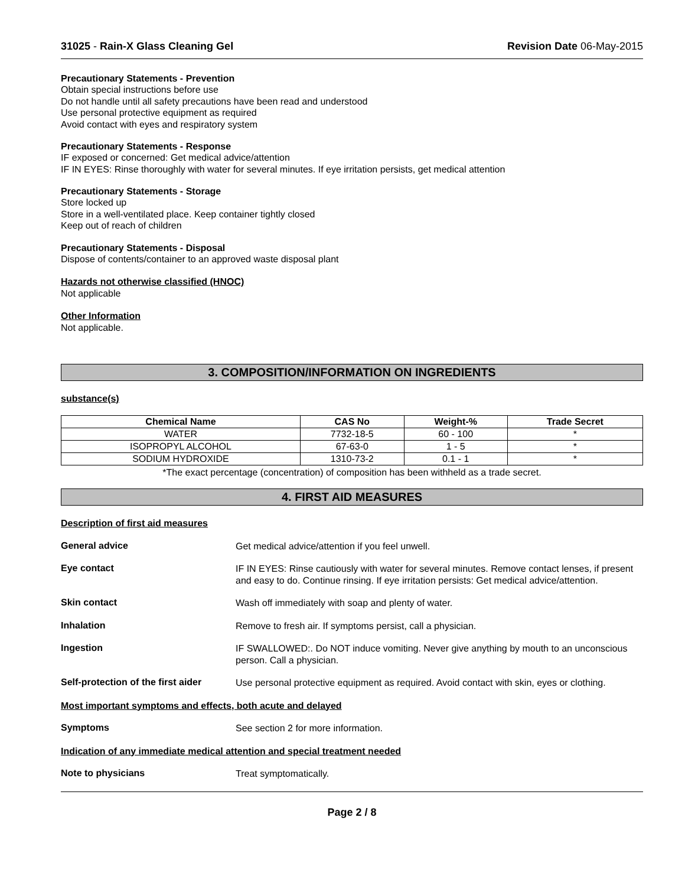31025 - Rain-X Glass Cleaning Gel Revision Date 06-May-2015
Precautionary Statements - Prevention
Obtain special instructions before use
Do not handle until all safety precautions have been read and understood
Use personal protective equipment as required
Avoid contact with eyes and respiratory system
Precautionary Statements - Response
IF exposed or concerned: Get medical advice/attention
IF IN EYES: Rinse thoroughly with water for several minutes. If eye irritation persists, get medical attention
Precautionary Statements - Storage
Store locked up
Store in a well-ventilated place. Keep container tightly closed
Keep out of reach of children
Precautionary Statements - Disposal
Dispose of contents/container to an approved waste disposal plant
Hazards not otherwise classified (HNOC)
Not applicable
Other Information
Not applicable.
3. COMPOSITION/INFORMATION ON INGREDIENTS
substance(s)
| Chemical Name | CAS No | Weight-% | Trade Secret |
| --- | --- | --- | --- |
| WATER | 7732-18-5 | 60 - 100 | * |
| ISOPROPYL ALCOHOL | 67-63-0 | 1 - 5 | * |
| SODIUM HYDROXIDE | 1310-73-2 | 0.1 - 1 | * |
*The exact percentage (concentration) of composition has been withheld as a trade secret.
4. FIRST AID MEASURES
Description of first aid measures
General advice
Get medical advice/attention if you feel unwell.
Eye contact
IF IN EYES: Rinse cautiously with water for several minutes. Remove contact lenses, if present and easy to do. Continue rinsing. If eye irritation persists: Get medical advice/attention.
Skin contact
Wash off immediately with soap and plenty of water.
Inhalation
Remove to fresh air. If symptoms persist, call a physician.
Ingestion
IF SWALLOWED:. Do NOT induce vomiting. Never give anything by mouth to an unconscious person. Call a physician.
Self-protection of the first aider
Use personal protective equipment as required. Avoid contact with skin, eyes or clothing.
Most important symptoms and effects, both acute and delayed
Symptoms
See section 2 for more information.
Indication of any immediate medical attention and special treatment needed
Note to physicians
Treat symptomatically.
Page 2 / 8